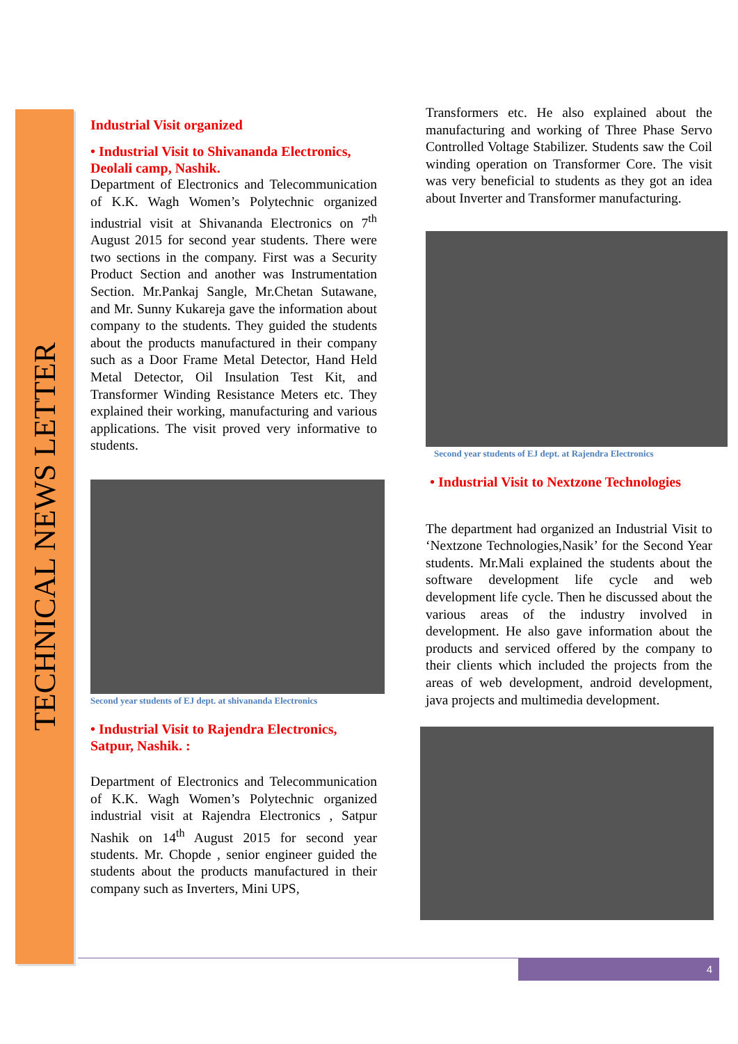TECHNICAL NEWS LETTER
Industrial Visit organized
• Industrial Visit to Shivananda Electronics, Deolali camp, Nashik.
Department of Electronics and Telecommunication of K.K. Wagh Women’s Polytechnic organized industrial visit at Shivananda Electronics on 7<sup>th</sup> August 2015 for second year students. There were two sections in the company. First was a Security Product Section and another was Instrumentation Section. Mr.Pankaj Sangle, Mr.Chetan Sutawane, and Mr. Sunny Kukareja gave the information about company to the students. They guided the students about the products manufactured in their company such as a Door Frame Metal Detector, Hand Held Metal Detector, Oil Insulation Test Kit, and Transformer Winding Resistance Meters etc. They explained their working, manufacturing and various applications. The visit proved very informative to students.
Second year students of EJ dept. at shivananda Electronics
• Industrial Visit to Rajendra Electronics, Satpur, Nashik. :
Department of Electronics and Telecommunication of K.K. Wagh Women’s Polytechnic organized industrial visit at Rajendra Electronics , Satpur Nashik on 14<sup>th</sup> August 2015 for second year students. Mr. Chopde , senior engineer guided the students about the products manufactured in their company such as Inverters, Mini UPS,
Transformers etc. He also explained about the manufacturing and working of Three Phase Servo Controlled Voltage Stabilizer. Students saw the Coil winding operation on Transformer Core. The visit was very beneficial to students as they got an idea about Inverter and Transformer manufacturing.
Second year students of EJ dept. at Rajendra Electronics
• Industrial Visit to Nextzone Technologies
The department had organized an Industrial Visit to ‘Nextzone Technologies,Nasik’ for the Second Year students. Mr.Mali explained the students about the software development life cycle and web development life cycle. Then he discussed about the various areas of the industry involved in development. He also gave information about the products and serviced offered by the company to their clients which included the projects from the areas of web development, android development, java projects and multimedia development.
4